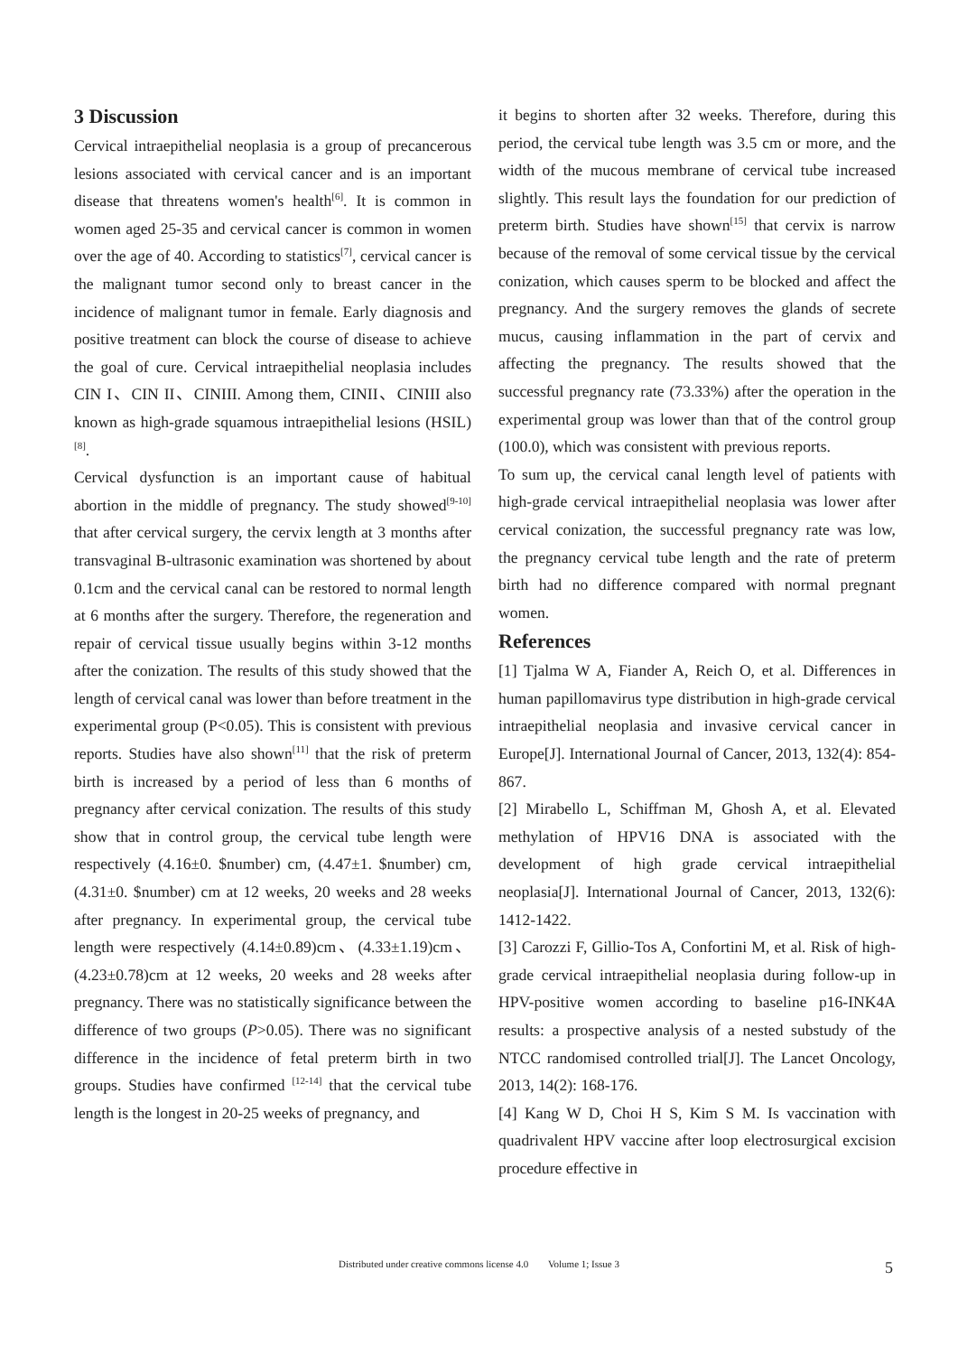3 Discussion
Cervical intraepithelial neoplasia is a group of precancerous lesions associated with cervical cancer and is an important disease that threatens women's health<sup>[6]</sup>. It is common in women aged 25-35 and cervical cancer is common in women over the age of 40. According to statistics<sup>[7]</sup>, cervical cancer is the malignant tumor second only to breast cancer in the incidence of malignant tumor in female. Early diagnosis and positive treatment can block the course of disease to achieve the goal of cure. Cervical intraepithelial neoplasia includes CIN I、CIN II、CINIII. Among them, CINII、CINIII also known as high-grade squamous intraepithelial lesions (HSIL)<sup>[8]</sup>.
Cervical dysfunction is an important cause of habitual abortion in the middle of pregnancy. The study showed<sup>[9-10]</sup> that after cervical surgery, the cervix length at 3 months after transvaginal B-ultrasonic examination was shortened by about 0.1cm and the cervical canal can be restored to normal length at 6 months after the surgery. Therefore, the regeneration and repair of cervical tissue usually begins within 3-12 months after the conization. The results of this study showed that the length of cervical canal was lower than before treatment in the experimental group (P<0.05). This is consistent with previous reports. Studies have also shown<sup>[11]</sup> that the risk of preterm birth is increased by a period of less than 6 months of pregnancy after cervical conization. The results of this study show that in control group, the cervical tube length were respectively (4.16±0. $number) cm, (4.47±1. $number) cm, (4.31±0. $number) cm at 12 weeks, 20 weeks and 28 weeks after pregnancy. In experimental group, the cervical tube length were respectively (4.14±0.89)cm、(4.33±1.19)cm、(4.23±0.78)cm at 12 weeks, 20 weeks and 28 weeks after pregnancy. There was no statistically significance between the difference of two groups (P>0.05). There was no significant difference in the incidence of fetal preterm birth in two groups. Studies have confirmed <sup>[12-14]</sup> that the cervical tube length is the longest in 20-25 weeks of pregnancy, and
it begins to shorten after 32 weeks. Therefore, during this period, the cervical tube length was 3.5 cm or more, and the width of the mucous membrane of cervical tube increased slightly. This result lays the foundation for our prediction of preterm birth. Studies have shown<sup>[15]</sup> that cervix is narrow because of the removal of some cervical tissue by the cervical conization, which causes sperm to be blocked and affect the pregnancy. And the surgery removes the glands of secrete mucus, causing inflammation in the part of cervix and affecting the pregnancy. The results showed that the successful pregnancy rate (73.33%) after the operation in the experimental group was lower than that of the control group (100.0), which was consistent with previous reports.
To sum up, the cervical canal length level of patients with high-grade cervical intraepithelial neoplasia was lower after cervical conization, the successful pregnancy rate was low, the pregnancy cervical tube length and the rate of preterm birth had no difference compared with normal pregnant women.
References
[1] Tjalma W A, Fiander A, Reich O, et al. Differences in human papillomavirus type distribution in high‐grade cervical intraepithelial neoplasia and invasive cervical cancer in Europe[J]. International Journal of Cancer, 2013, 132(4): 854-867.
[2] Mirabello L, Schiffman M, Ghosh A, et al. Elevated methylation of HPV16 DNA is associated with the development of high grade cervical intraepithelial neoplasia[J]. International Journal of Cancer, 2013, 132(6): 1412-1422.
[3] Carozzi F, Gillio-Tos A, Confortini M, et al. Risk of high-grade cervical intraepithelial neoplasia during follow-up in HPV-positive women according to baseline p16-INK4A results: a prospective analysis of a nested substudy of the NTCC randomised controlled trial[J]. The Lancet Oncology, 2013, 14(2): 168-176.
[4] Kang W D, Choi H S, Kim S M. Is vaccination with quadrivalent HPV vaccine after loop electrosurgical excision procedure effective in
Distributed under creative commons license 4.0 Volume 1; Issue 3
5